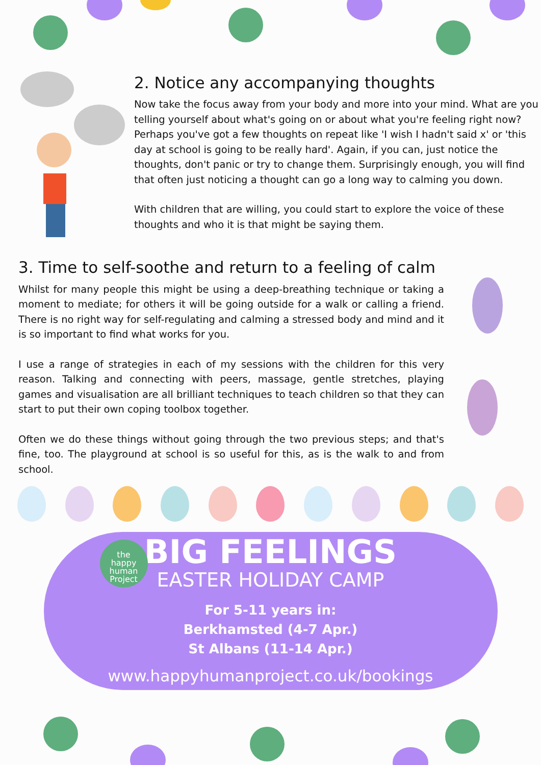2. Notice any accompanying thoughts
Now take the focus away from your body and more into your mind. What are you telling yourself about what's going on or about what you're feeling right now? Perhaps you've got a few thoughts on repeat like 'I wish I hadn't said x' or 'this day at school is going to be really hard'. Again, if you can, just notice the thoughts, don't panic or try to change them. Surprisingly enough, you will find that often just noticing a thought can go a long way to calming you down.
With children that are willing, you could start to explore the voice of these thoughts and who it is that might be saying them.
3. Time to self-soothe and return to a feeling of calm
Whilst for many people this might be using a deep-breathing technique or taking a moment to mediate; for others it will be going outside for a walk or calling a friend. There is no right way for self-regulating and calming a stressed body and mind and it is so important to find what works for you.
I use a range of strategies in each of my sessions with the children for this very reason. Talking and connecting with peers, massage, gentle stretches, playing games and visualisation are all brilliant techniques to teach children so that they can start to put their own coping toolbox together.
Often we do these things without going through the two previous steps; and that's fine, too. The playground at school is so useful for this, as is the walk to and from school.
the
happy
human
Project
BIG FEELINGS
EASTER HOLIDAY CAMP
For 5-11 years in:
Berkhamsted (4-7 Apr.)
St Albans (11-14 Apr.)
www.happyhumanproject.co.uk/bookings